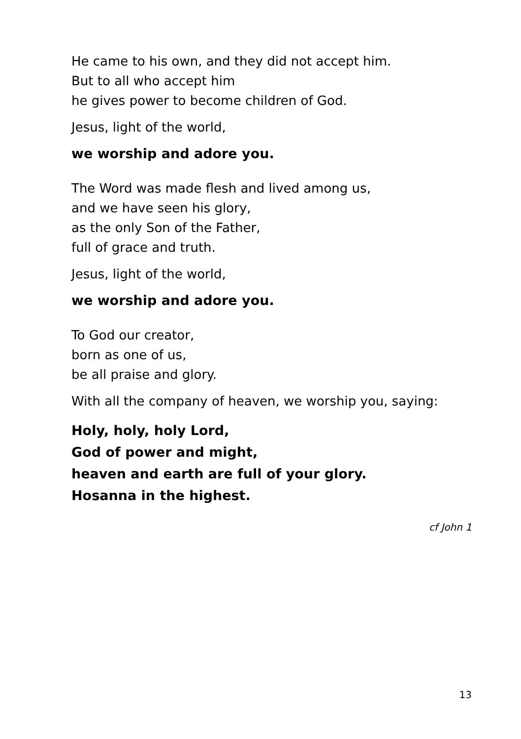He came to his own, and they did not accept him.
But to all who accept him
he gives power to become children of God.
Jesus, light of the world,
we worship and adore you.
The Word was made flesh and lived among us,
and we have seen his glory,
as the only Son of the Father,
full of grace and truth.
Jesus, light of the world,
we worship and adore you.
To God our creator,
born as one of us,
be all praise and glory.
With all the company of heaven, we worship you, saying:
Holy, holy, holy Lord,
God of power and might,
heaven and earth are full of your glory.
Hosanna in the highest.
cf John 1
13